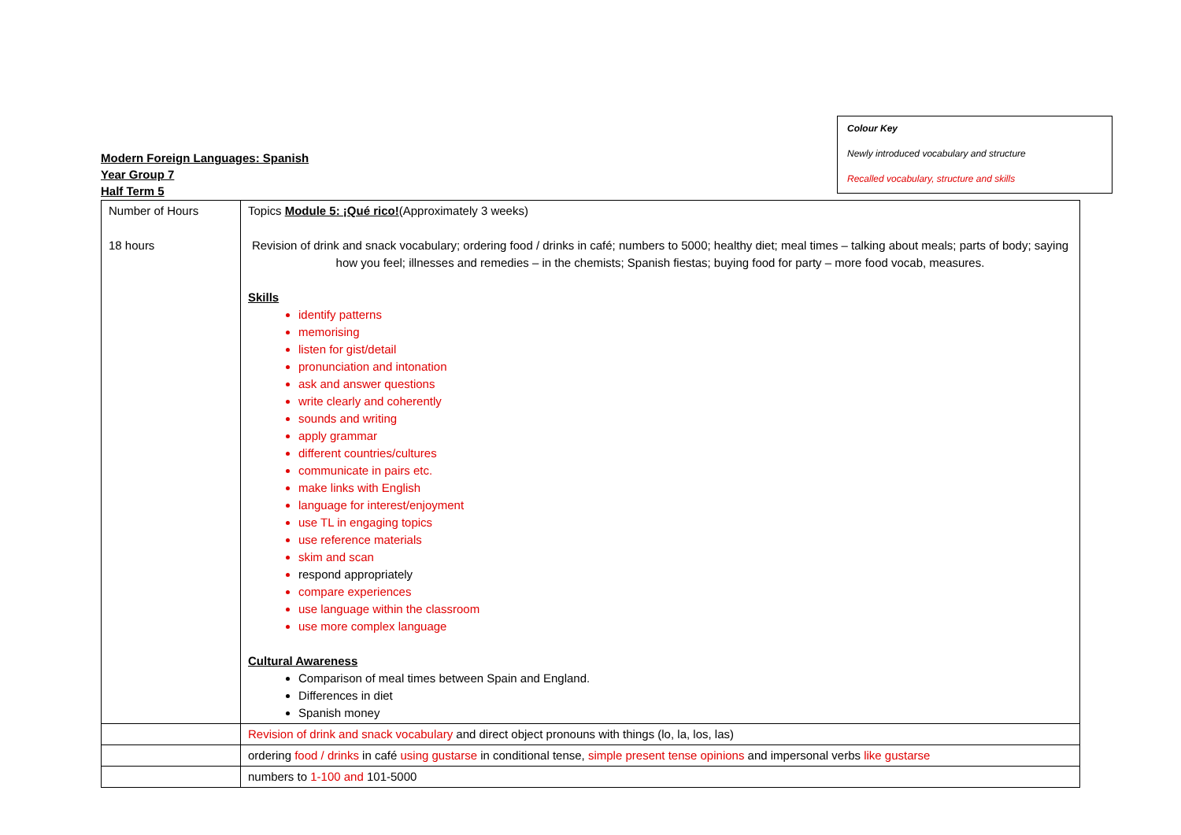Colour Key
Newly introduced vocabulary and structure
Recalled vocabulary, structure and skills
Modern Foreign Languages: Spanish
Year Group 7
Half Term 5
| Number of Hours 18 hours | Topics Module 5: ¡Qué rico! (Approximately 3 weeks) Revision of drink and snack vocabulary; ordering food / drinks in café; numbers to 5000; healthy diet; meal times – talking about meals; parts of body; saying how you feel; illnesses and remedies – in the chemists; Spanish fiestas; buying food for party – more food vocab, measures. Skills identify patterns memorising listen for gist/detail pronunciation and intonation ask and answer questions write clearly and coherently sounds and writing apply grammar different countries/cultures communicate in pairs etc. make links with English language for interest/enjoyment use TL in engaging topics use reference materials skim and scan respond appropriately compare experiences use language within the classroom use more complex language Cultural Awareness Comparison of meal times between Spain and England. Differences in diet Spanish money |
| | Revision of drink and snack vocabulary and direct object pronouns with things (lo, la, los, las) |
| | ordering food / drinks in café using gustarse in conditional tense, simple present tense opinions and impersonal verbs like gustarse |
| | numbers to 1-100 and 101-5000 |